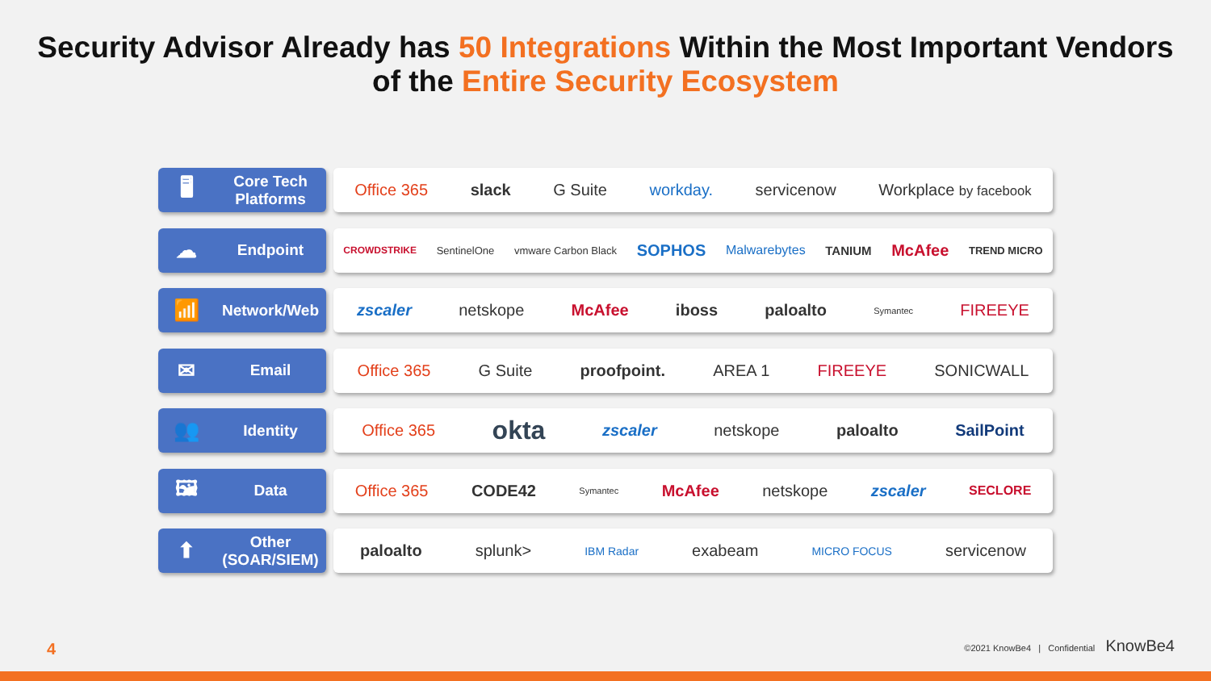Security Advisor Already has 50 Integrations Within the Most Important Vendors
of the Entire Security Ecosystem
🖥
Core Tech Platforms
Office 365 slack G Suite workday. servicenow Workplace by facebook
☁
Endpoint
CROWDSTRIKE SentinelOne vmware Carbon Black SOPHOS Malwarebytes TANIUM McAfee TREND MICRO
📶
Network/Web
zscaler netskope McAfee iboss paloalto Symantec FIREEYE
✉
Email
Office 365 G Suite proofpoint. AREA 1 FIREEYE SONICWALL
👥
Identity
Office 365 okta zscaler netskope paloalto SailPoint
🖼
Data
Office 365 CODE42 Symantec McAfee netskope zscaler SECLORE
⬆
Other (SOAR/SIEM)
paloalto splunk> IBM Radar exabeam MICRO FOCUS servicenow
4
©2021 KnowBe4 | Confidential KnowBe4